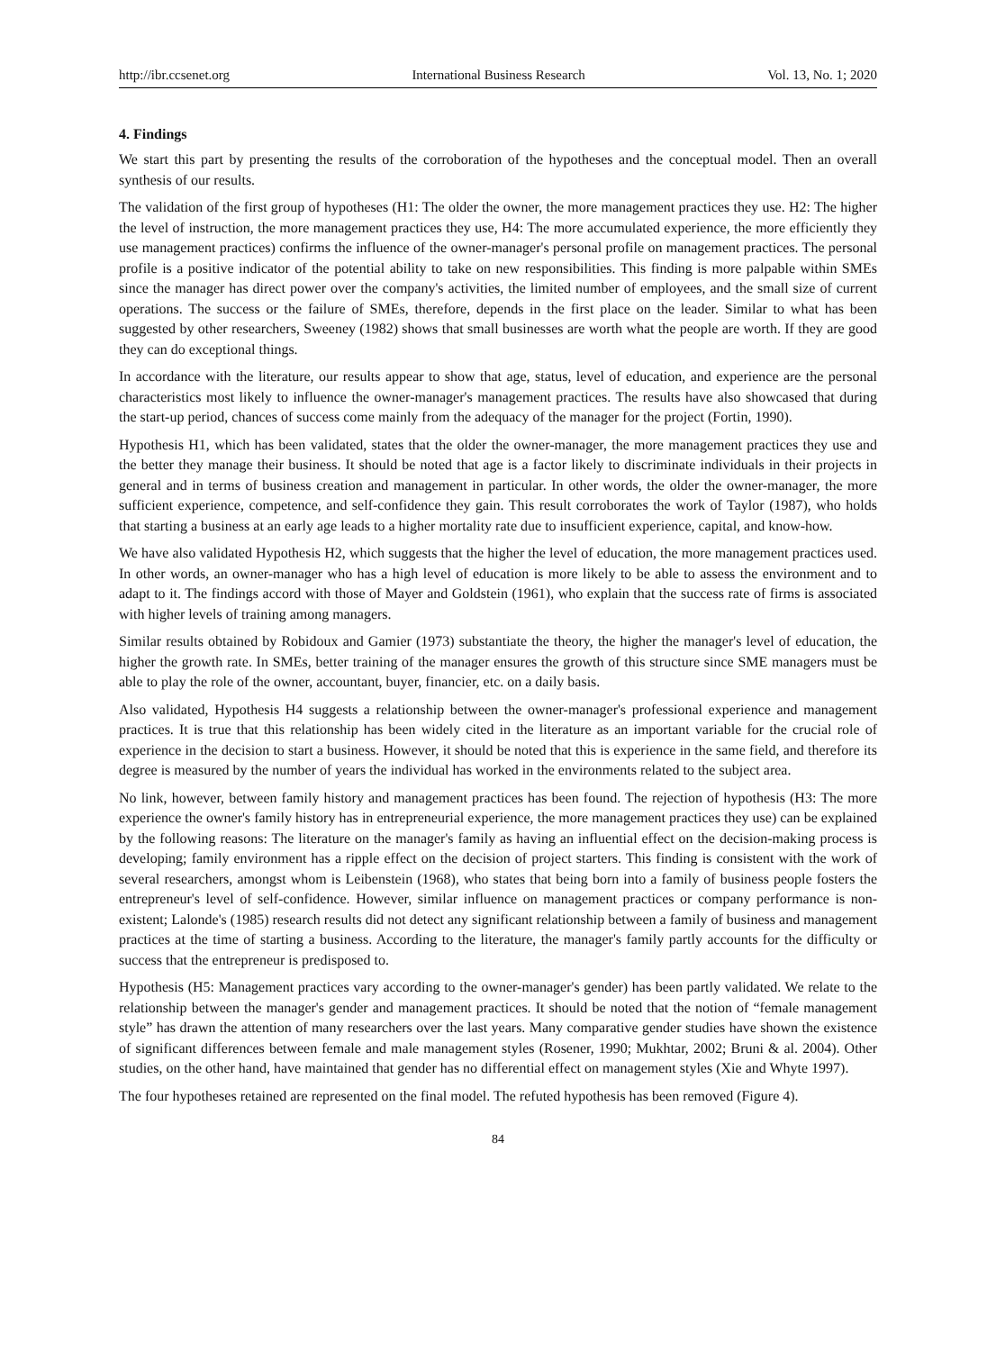http://ibr.ccsenet.org International Business Research Vol. 13, No. 1; 2020
4. Findings
We start this part by presenting the results of the corroboration of the hypotheses and the conceptual model. Then an overall synthesis of our results.
The validation of the first group of hypotheses (H1: The older the owner, the more management practices they use. H2: The higher the level of instruction, the more management practices they use, H4: The more accumulated experience, the more efficiently they use management practices) confirms the influence of the owner-manager's personal profile on management practices. The personal profile is a positive indicator of the potential ability to take on new responsibilities. This finding is more palpable within SMEs since the manager has direct power over the company's activities, the limited number of employees, and the small size of current operations. The success or the failure of SMEs, therefore, depends in the first place on the leader. Similar to what has been suggested by other researchers, Sweeney (1982) shows that small businesses are worth what the people are worth. If they are good they can do exceptional things.
In accordance with the literature, our results appear to show that age, status, level of education, and experience are the personal characteristics most likely to influence the owner-manager's management practices. The results have also showcased that during the start-up period, chances of success come mainly from the adequacy of the manager for the project (Fortin, 1990).
Hypothesis H1, which has been validated, states that the older the owner-manager, the more management practices they use and the better they manage their business. It should be noted that age is a factor likely to discriminate individuals in their projects in general and in terms of business creation and management in particular. In other words, the older the owner-manager, the more sufficient experience, competence, and self-confidence they gain. This result corroborates the work of Taylor (1987), who holds that starting a business at an early age leads to a higher mortality rate due to insufficient experience, capital, and know-how.
We have also validated Hypothesis H2, which suggests that the higher the level of education, the more management practices used. In other words, an owner-manager who has a high level of education is more likely to be able to assess the environment and to adapt to it. The findings accord with those of Mayer and Goldstein (1961), who explain that the success rate of firms is associated with higher levels of training among managers.
Similar results obtained by Robidoux and Gamier (1973) substantiate the theory, the higher the manager's level of education, the higher the growth rate. In SMEs, better training of the manager ensures the growth of this structure since SME managers must be able to play the role of the owner, accountant, buyer, financier, etc. on a daily basis.
Also validated, Hypothesis H4 suggests a relationship between the owner-manager's professional experience and management practices. It is true that this relationship has been widely cited in the literature as an important variable for the crucial role of experience in the decision to start a business. However, it should be noted that this is experience in the same field, and therefore its degree is measured by the number of years the individual has worked in the environments related to the subject area.
No link, however, between family history and management practices has been found. The rejection of hypothesis (H3: The more experience the owner's family history has in entrepreneurial experience, the more management practices they use) can be explained by the following reasons: The literature on the manager's family as having an influential effect on the decision-making process is developing; family environment has a ripple effect on the decision of project starters. This finding is consistent with the work of several researchers, amongst whom is Leibenstein (1968), who states that being born into a family of business people fosters the entrepreneur's level of self-confidence. However, similar influence on management practices or company performance is non-existent; Lalonde's (1985) research results did not detect any significant relationship between a family of business and management practices at the time of starting a business. According to the literature, the manager's family partly accounts for the difficulty or success that the entrepreneur is predisposed to.
Hypothesis (H5: Management practices vary according to the owner-manager's gender) has been partly validated. We relate to the relationship between the manager's gender and management practices. It should be noted that the notion of “female management style” has drawn the attention of many researchers over the last years. Many comparative gender studies have shown the existence of significant differences between female and male management styles (Rosener, 1990; Mukhtar, 2002; Bruni & al. 2004). Other studies, on the other hand, have maintained that gender has no differential effect on management styles (Xie and Whyte 1997).
The four hypotheses retained are represented on the final model. The refuted hypothesis has been removed (Figure 4).
84